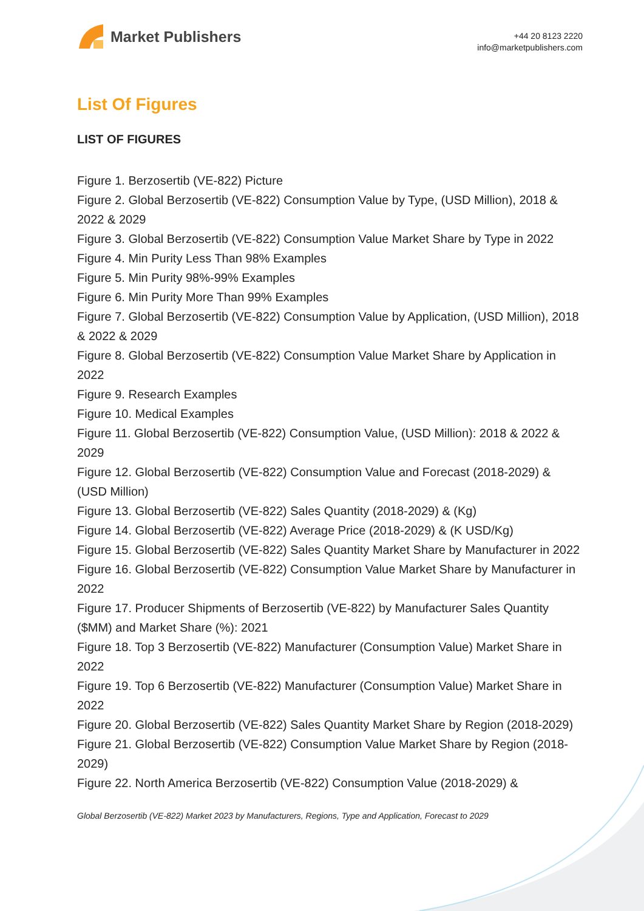Market Publishers
+44 20 8123 2220
info@marketpublishers.com
List Of Figures
LIST OF FIGURES
Figure 1. Berzosertib (VE-822) Picture
Figure 2. Global Berzosertib (VE-822) Consumption Value by Type, (USD Million), 2018 & 2022 & 2029
Figure 3. Global Berzosertib (VE-822) Consumption Value Market Share by Type in 2022
Figure 4. Min Purity Less Than 98% Examples
Figure 5. Min Purity 98%-99% Examples
Figure 6. Min Purity More Than 99% Examples
Figure 7. Global Berzosertib (VE-822) Consumption Value by Application, (USD Million), 2018 & 2022 & 2029
Figure 8. Global Berzosertib (VE-822) Consumption Value Market Share by Application in 2022
Figure 9. Research Examples
Figure 10. Medical Examples
Figure 11. Global Berzosertib (VE-822) Consumption Value, (USD Million): 2018 & 2022 & 2029
Figure 12. Global Berzosertib (VE-822) Consumption Value and Forecast (2018-2029) & (USD Million)
Figure 13. Global Berzosertib (VE-822) Sales Quantity (2018-2029) & (Kg)
Figure 14. Global Berzosertib (VE-822) Average Price (2018-2029) & (K USD/Kg)
Figure 15. Global Berzosertib (VE-822) Sales Quantity Market Share by Manufacturer in 2022
Figure 16. Global Berzosertib (VE-822) Consumption Value Market Share by Manufacturer in 2022
Figure 17. Producer Shipments of Berzosertib (VE-822) by Manufacturer Sales Quantity ($MM) and Market Share (%): 2021
Figure 18. Top 3 Berzosertib (VE-822) Manufacturer (Consumption Value) Market Share in 2022
Figure 19. Top 6 Berzosertib (VE-822) Manufacturer (Consumption Value) Market Share in 2022
Figure 20. Global Berzosertib (VE-822) Sales Quantity Market Share by Region (2018-2029)
Figure 21. Global Berzosertib (VE-822) Consumption Value Market Share by Region (2018-2029)
Figure 22. North America Berzosertib (VE-822) Consumption Value (2018-2029) &
Global Berzosertib (VE-822) Market 2023 by Manufacturers, Regions, Type and Application, Forecast to 2029